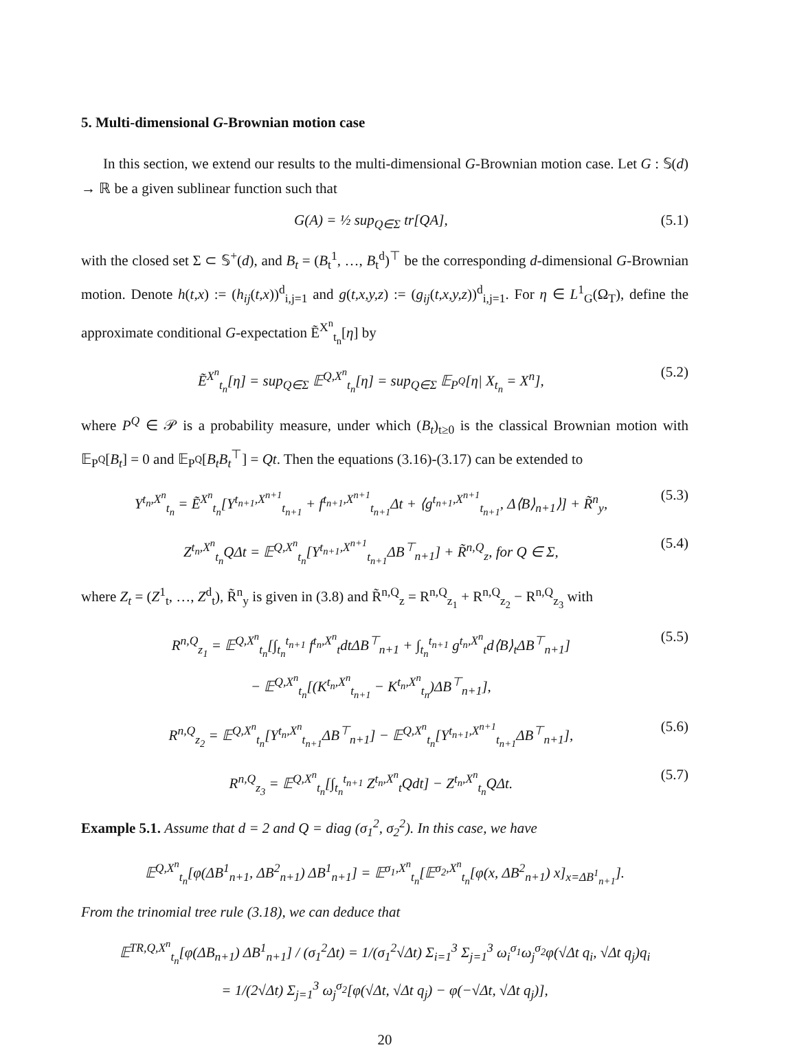5. Multi-dimensional G-Brownian motion case
In this section, we extend our results to the multi-dimensional G-Brownian motion case. Let G : 𝕊(d) → ℝ be a given sublinear function such that
G(A) = ½ sup<sub>Q∈Σ</sub> tr[QA], (5.1)
with the closed set Σ ⊂ 𝕊<sup>+</sup>(d), and B<sub>t</sub> = (B<sub>t</sub><sup>1</sup>, …, B<sub>t</sub><sup>d</sup>)<sup>⊤</sup> be the corresponding d-dimensional G-Brownian motion. Denote h(t,x) := (h<sub>ij</sub>(t,x))<sup>d</sup><sub>i,j=1</sub> and g(t,x,y,z) := (g<sub>ij</sub>(t,x,y,z))<sup>d</sup><sub>i,j=1</sub>. For η ∈ L<sup>1</sup><sub>G</sub>(Ω<sub>T</sub>), define the approximate conditional G-expectation Ẽ<sup>X<sup>n</sup></sup><sub>t<sub>n</sub></sub>[η] by
Ẽ<sup>X<sup>n</sup></sup><sub>t<sub>n</sub></sub>[η] = sup<sub>Q∈Σ</sub> 𝔼<sup>Q,X<sup>n</sup></sup><sub>t<sub>n</sub></sub>[η] = sup<sub>Q∈Σ</sub> 𝔼<sub>P<sup>Q</sup></sub>[η| X<sub>t<sub>n</sub></sub> = X<sup>n</sup>], (5.2)
where P<sup>Q</sup> ∈ 𝒫 is a probability measure, under which (B<sub>t</sub>)<sub>t≥0</sub> is the classical Brownian motion with 𝔼<sub>P<sup>Q</sup></sub>[B<sub>t</sub>] = 0 and 𝔼<sub>P<sup>Q</sup></sub>[B<sub>t</sub>B<sub>t</sub><sup>⊤</sup>] = Qt. Then the equations (3.16)-(3.17) can be extended to
Y<sup>t<sub>n</sub>,X<sup>n</sup></sup><sub>t<sub>n</sub></sub> = Ẽ<sup>X<sup>n</sup></sup><sub>t<sub>n</sub></sub>[Y<sup>t<sub>n+1</sub>,X<sup>n+1</sup></sup><sub>t<sub>n+1</sub></sub> + f<sup>t<sub>n+1</sub>,X<sup>n+1</sup></sup><sub>t<sub>n+1</sub></sub>Δt + ⟨g<sup>t<sub>n+1</sub>,X<sup>n+1</sup></sup><sub>t<sub>n+1</sub></sub>, Δ⟨B⟩<sub>n+1</sub>⟩] + R̃<sup>n</sup><sub>y</sub>, (5.3)
Z<sup>t<sub>n</sub>,X<sup>n</sup></sup><sub>t<sub>n</sub></sub>QΔt = 𝔼<sup>Q,X<sup>n</sup></sup><sub>t<sub>n</sub></sub>[Y<sup>t<sub>n+1</sub>,X<sup>n+1</sup></sup><sub>t<sub>n+1</sub></sub>ΔB<sup>⊤</sup><sub>n+1</sub>] + R̃<sup>n,Q</sup><sub>z</sub>, for Q ∈ Σ, (5.4)
where Z<sub>t</sub> = (Z<sup>1</sup><sub>t</sub>, …, Z<sup>d</sup><sub>t</sub>), R̃<sup>n</sup><sub>y</sub> is given in (3.8) and R̃<sup>n,Q</sup><sub>z</sub> = R<sup>n,Q</sup><sub>z<sub>1</sub></sub> + R<sup>n,Q</sup><sub>z<sub>2</sub></sub> − R<sup>n,Q</sup><sub>z<sub>3</sub></sub> with
R<sup>n,Q</sup><sub>z<sub>1</sub></sub> = 𝔼<sup>Q,X<sup>n</sup></sup><sub>t<sub>n</sub></sub>[∫<sub>t<sub>n</sub></sub><sup>t<sub>n+1</sub></sup> f<sup>t<sub>n</sub>,X<sup>n</sup></sup><sub>t</sub>dtΔB<sup>⊤</sup><sub>n+1</sub> + ∫<sub>t<sub>n</sub></sub><sup>t<sub>n+1</sub></sup> g<sup>t<sub>n</sub>,X<sup>n</sup></sup><sub>t</sub>d⟨B⟩<sub>t</sub>ΔB<sup>⊤</sup><sub>n+1</sub>]
− 𝔼<sup>Q,X<sup>n</sup></sup><sub>t<sub>n</sub></sub>[(K<sup>t<sub>n</sub>,X<sup>n</sup></sup><sub>t<sub>n+1</sub></sub> − K<sup>t<sub>n</sub>,X<sup>n</sup></sup><sub>t<sub>n</sub></sub>)ΔB<sup>⊤</sup><sub>n+1</sub>], (5.5)
R<sup>n,Q</sup><sub>z<sub>2</sub></sub> = 𝔼<sup>Q,X<sup>n</sup></sup><sub>t<sub>n</sub></sub>[Y<sup>t<sub>n</sub>,X<sup>n</sup></sup><sub>t<sub>n+1</sub></sub>ΔB<sup>⊤</sup><sub>n+1</sub>] − 𝔼<sup>Q,X<sup>n</sup></sup><sub>t<sub>n</sub></sub>[Y<sup>t<sub>n+1</sub>,X<sup>n+1</sup></sup><sub>t<sub>n+1</sub></sub>ΔB<sup>⊤</sup><sub>n+1</sub>], (5.6)
R<sup>n,Q</sup><sub>z<sub>3</sub></sub> = 𝔼<sup>Q,X<sup>n</sup></sup><sub>t<sub>n</sub></sub>[∫<sub>t<sub>n</sub></sub><sup>t<sub>n+1</sub></sup> Z<sup>t<sub>n</sub>,X<sup>n</sup></sup><sub>t</sub>Qdt] − Z<sup>t<sub>n</sub>,X<sup>n</sup></sup><sub>t<sub>n</sub></sub>QΔt. (5.7)
Example 5.1. Assume that d = 2 and Q = diag (σ<sub>1</sub><sup>2</sup>, σ<sub>2</sub><sup>2</sup>). In this case, we have
𝔼<sup>Q,X<sup>n</sup></sup><sub>t<sub>n</sub></sub>[φ(ΔB<sup>1</sup><sub>n+1</sub>, ΔB<sup>2</sup><sub>n+1</sub>) ΔB<sup>1</sup><sub>n+1</sub>] = 𝔼<sup>σ<sub>1</sub>,X<sup>n</sup></sup><sub>t<sub>n</sub></sub>[𝔼<sup>σ<sub>2</sub>,X<sup>n</sup></sup><sub>t<sub>n</sub></sub>[φ(x, ΔB<sup>2</sup><sub>n+1</sub>) x]<sub>x=ΔB<sup>1</sup><sub>n+1</sub></sub>].
From the trinomial tree rule (3.18), we can deduce that
𝔼<sup>TR,Q,X<sup>n</sup></sup><sub>t<sub>n</sub></sub>[φ(ΔB<sub>n+1</sub>) ΔB<sup>1</sup><sub>n+1</sub>] / (σ<sub>1</sub><sup>2</sup>Δt) = 1/(σ<sub>1</sub><sup>2</sup>√Δt) Σ<sub>i=1</sub><sup>3</sup> Σ<sub>j=1</sub><sup>3</sup> ω<sub>i</sub><sup>σ<sub>1</sub></sup>ω<sub>j</sub><sup>σ<sub>2</sub></sup>φ(√Δt q<sub>i</sub>, √Δt q<sub>j</sub>)q<sub>i</sub>
= 1/(2√Δt) Σ<sub>j=1</sub><sup>3</sup> ω<sub>j</sub><sup>σ<sub>2</sub></sup>[φ(√Δt, √Δt q<sub>j</sub>) − φ(−√Δt, √Δt q<sub>j</sub>)],
20